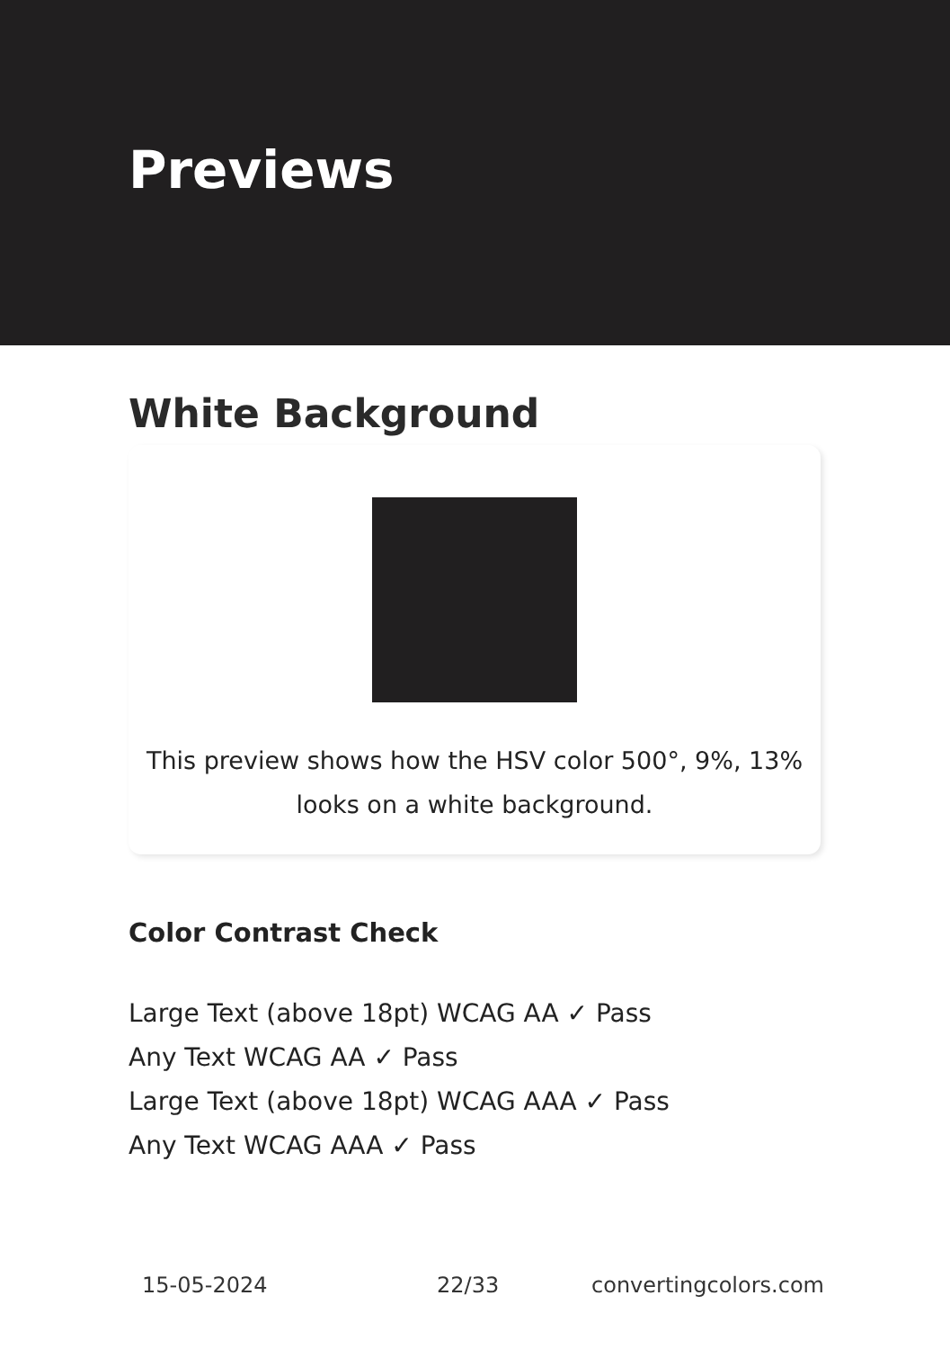Previews
White Background
This preview shows how the HSV color 500°, 9%, 13% looks on a white background.
Color Contrast Check
Large Text (above 18pt) WCAG AA ✓ Pass
Any Text WCAG AA ✓ Pass
Large Text (above 18pt) WCAG AAA ✓ Pass
Any Text WCAG AAA ✓ Pass
15-05-2024 22/33 convertingcolors.com